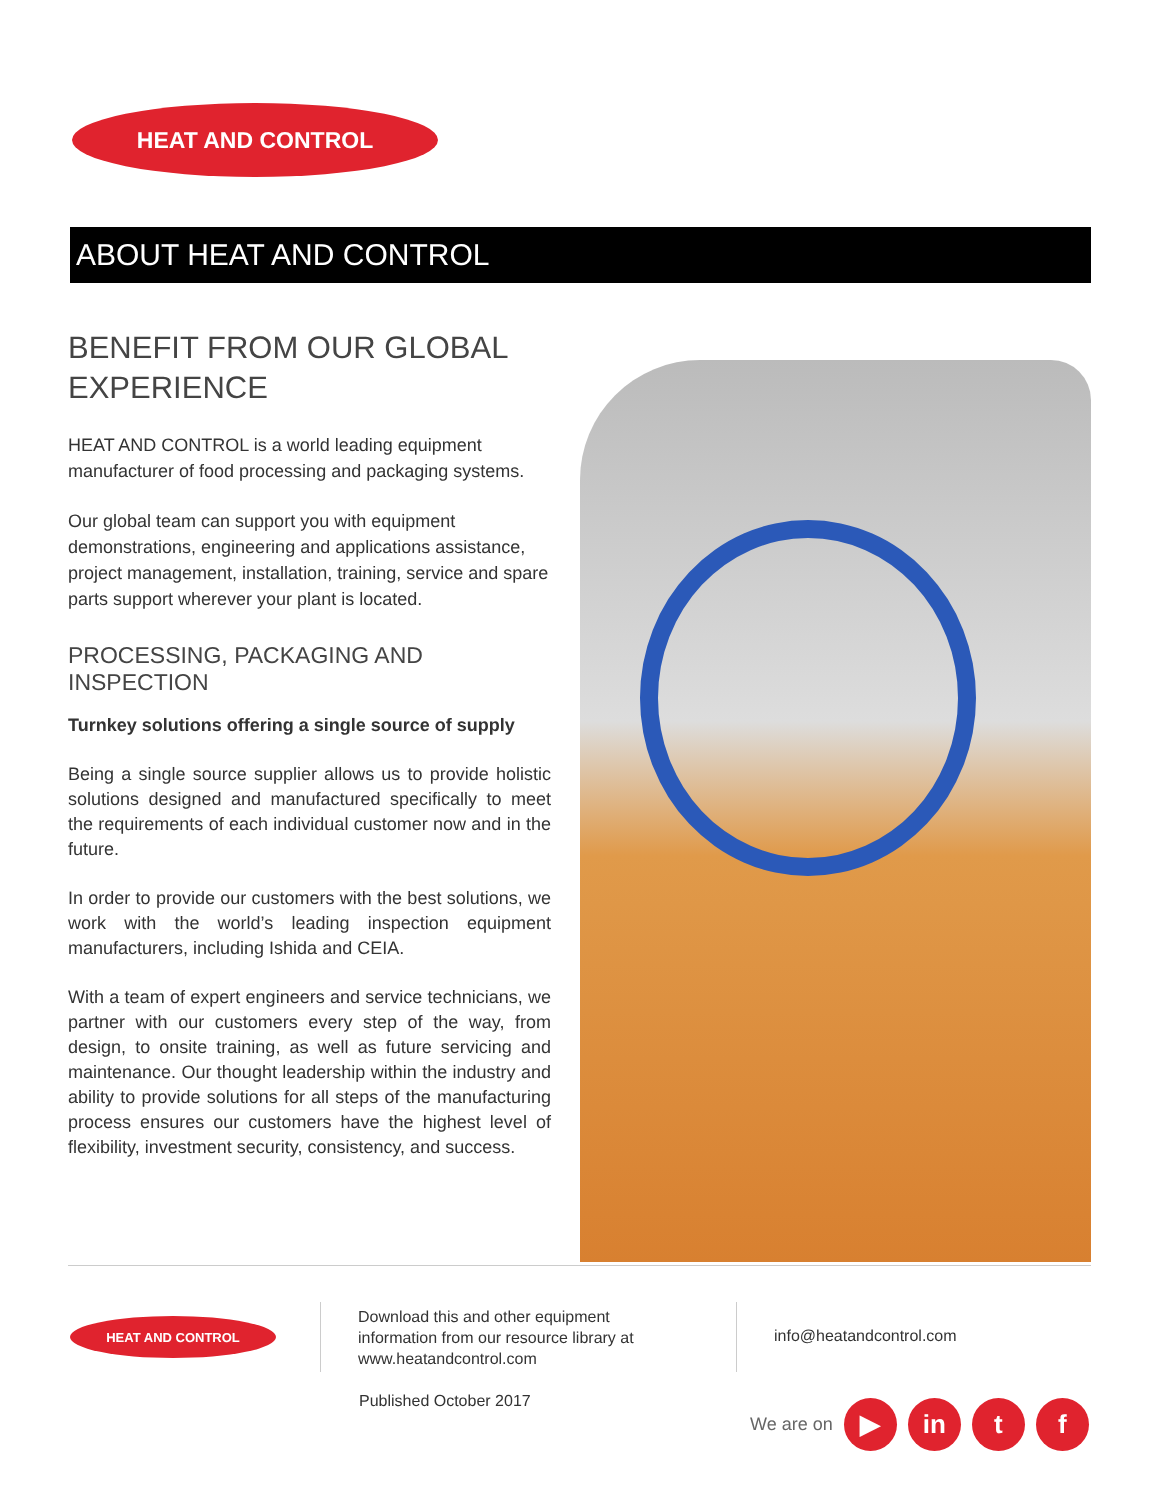HEAT AND CONTROL
ABOUT HEAT AND CONTROL
BENEFIT FROM OUR GLOBAL EXPERIENCE
HEAT AND CONTROL is a world leading equipment manufacturer of food processing and packaging systems.
Our global team can support you with equipment demonstrations, engineering and applications assistance, project management, installation, training, service and spare parts support wherever your plant is located.
PROCESSING, PACKAGING AND INSPECTION
Turnkey solutions offering a single source of supply
Being a single source supplier allows us to provide holistic solutions designed and manufactured specifically to meet the requirements of each individual customer now and in the future.
In order to provide our customers with the best solutions, we work with the world’s leading inspection equipment manufacturers, including Ishida and CEIA.
With a team of expert engineers and service technicians, we partner with our customers every step of the way, from design, to onsite training, as well as future servicing and maintenance. Our thought leadership within the industry and ability to provide solutions for all steps of the manufacturing process ensures our customers have the highest level of flexibility, investment security, consistency, and success.
HEAT AND CONTROL
Download this and other equipment
information from our resource library at
www.heatandcontrol.com
Published October 2017
info@heatandcontrol.com
We are on
▶ in t f